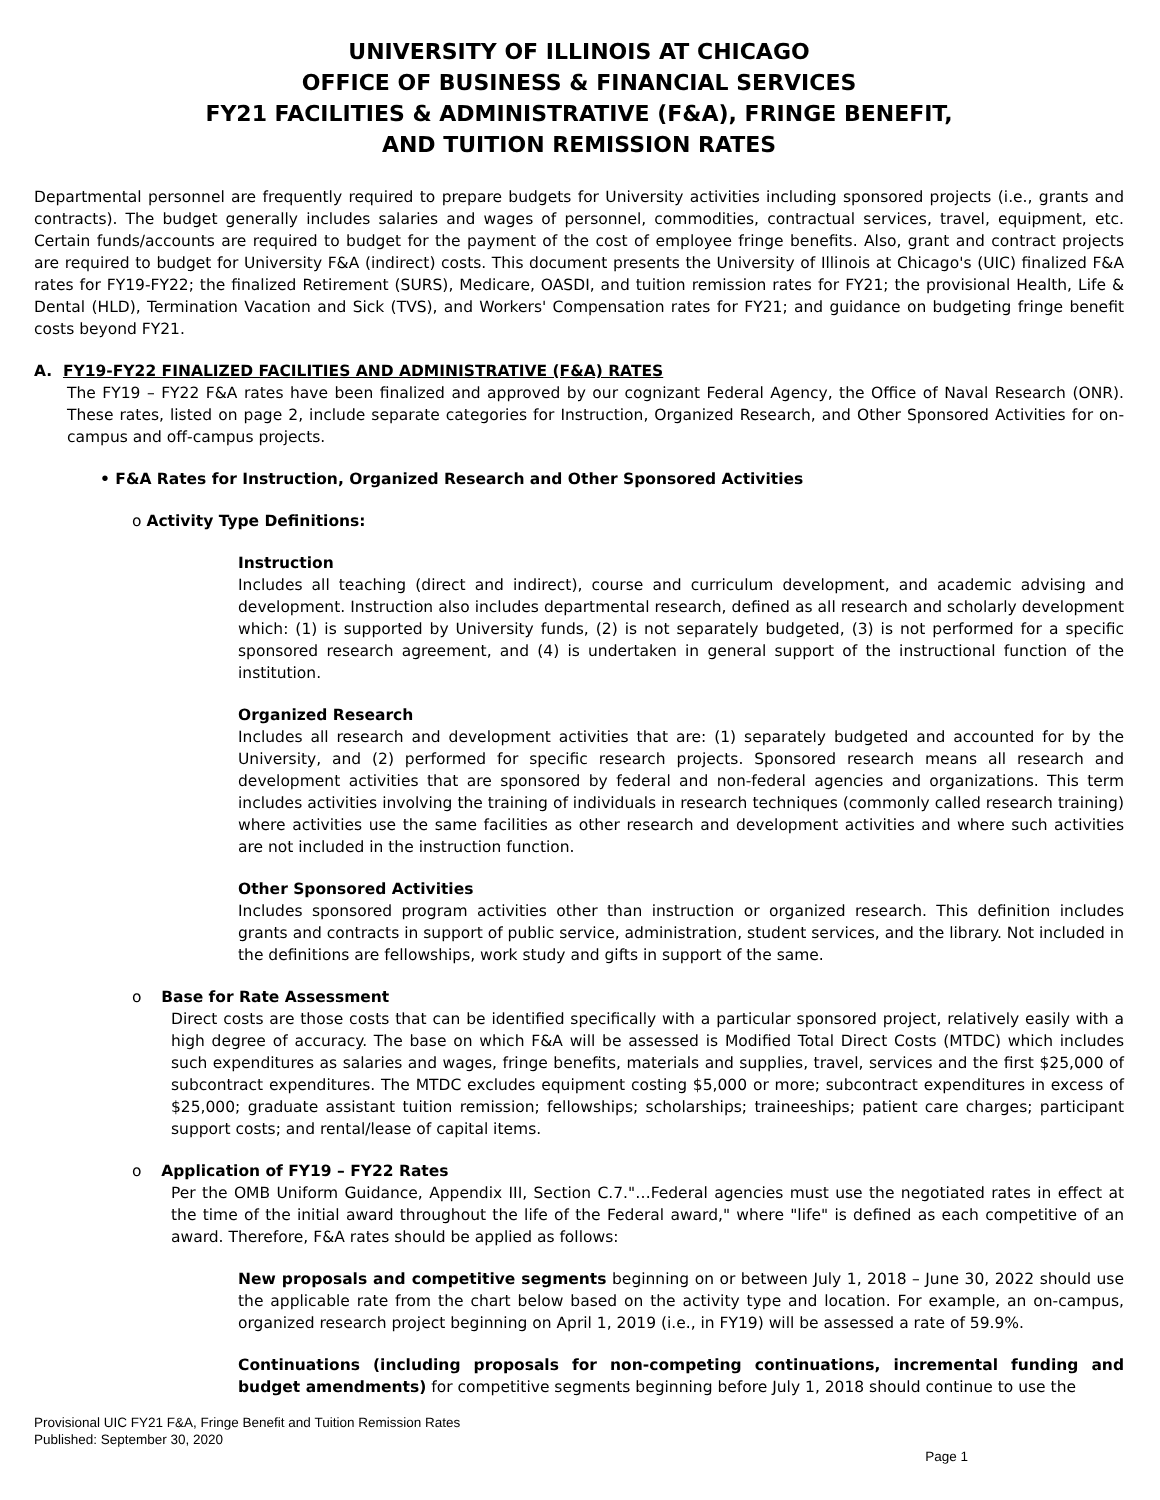UNIVERSITY OF ILLINOIS AT CHICAGO
OFFICE OF BUSINESS & FINANCIAL SERVICES
FY21 FACILITIES & ADMINISTRATIVE (F&A), FRINGE BENEFIT,
AND TUITION REMISSION RATES
Departmental personnel are frequently required to prepare budgets for University activities including sponsored projects (i.e., grants and contracts). The budget generally includes salaries and wages of personnel, commodities, contractual services, travel, equipment, etc. Certain funds/accounts are required to budget for the payment of the cost of employee fringe benefits. Also, grant and contract projects are required to budget for University F&A (indirect) costs. This document presents the University of Illinois at Chicago's (UIC) finalized F&A rates for FY19-FY22; the finalized Retirement (SURS), Medicare, OASDI, and tuition remission rates for FY21; the provisional Health, Life & Dental (HLD), Termination Vacation and Sick (TVS), and Workers' Compensation rates for FY21; and guidance on budgeting fringe benefit costs beyond FY21.
A. FY19-FY22 FINALIZED FACILITIES AND ADMINISTRATIVE (F&A) RATES
The FY19 – FY22 F&A rates have been finalized and approved by our cognizant Federal Agency, the Office of Naval Research (ONR). These rates, listed on page 2, include separate categories for Instruction, Organized Research, and Other Sponsored Activities for on-campus and off-campus projects.
• F&A Rates for Instruction, Organized Research and Other Sponsored Activities
o Activity Type Definitions:
Instruction
Includes all teaching (direct and indirect), course and curriculum development, and academic advising and development. Instruction also includes departmental research, defined as all research and scholarly development which: (1) is supported by University funds, (2) is not separately budgeted, (3) is not performed for a specific sponsored research agreement, and (4) is undertaken in general support of the instructional function of the institution.
Organized Research
Includes all research and development activities that are: (1) separately budgeted and accounted for by the University, and (2) performed for specific research projects. Sponsored research means all research and development activities that are sponsored by federal and non-federal agencies and organizations. This term includes activities involving the training of individuals in research techniques (commonly called research training) where activities use the same facilities as other research and development activities and where such activities are not included in the instruction function.
Other Sponsored Activities
Includes sponsored program activities other than instruction or organized research. This definition includes grants and contracts in support of public service, administration, student services, and the library. Not included in the definitions are fellowships, work study and gifts in support of the same.
o Base for Rate Assessment
Direct costs are those costs that can be identified specifically with a particular sponsored project, relatively easily with a high degree of accuracy. The base on which F&A will be assessed is Modified Total Direct Costs (MTDC) which includes such expenditures as salaries and wages, fringe benefits, materials and supplies, travel, services and the first $25,000 of subcontract expenditures. The MTDC excludes equipment costing $5,000 or more; subcontract expenditures in excess of $25,000; graduate assistant tuition remission; fellowships; scholarships; traineeships; patient care charges; participant support costs; and rental/lease of capital items.
o Application of FY19 – FY22 Rates
Per the OMB Uniform Guidance, Appendix III, Section C.7."…Federal agencies must use the negotiated rates in effect at the time of the initial award throughout the life of the Federal award," where "life" is defined as each competitive of an award. Therefore, F&A rates should be applied as follows:
New proposals and competitive segments beginning on or between July 1, 2018 – June 30, 2022 should use the applicable rate from the chart below based on the activity type and location. For example, an on-campus, organized research project beginning on April 1, 2019 (i.e., in FY19) will be assessed a rate of 59.9%.
Continuations (including proposals for non-competing continuations, incremental funding and budget amendments) for competitive segments beginning before July 1, 2018 should continue to use the
Provisional UIC FY21 F&A, Fringe Benefit and Tuition Remission Rates
Published: September 30, 2020
Page 1